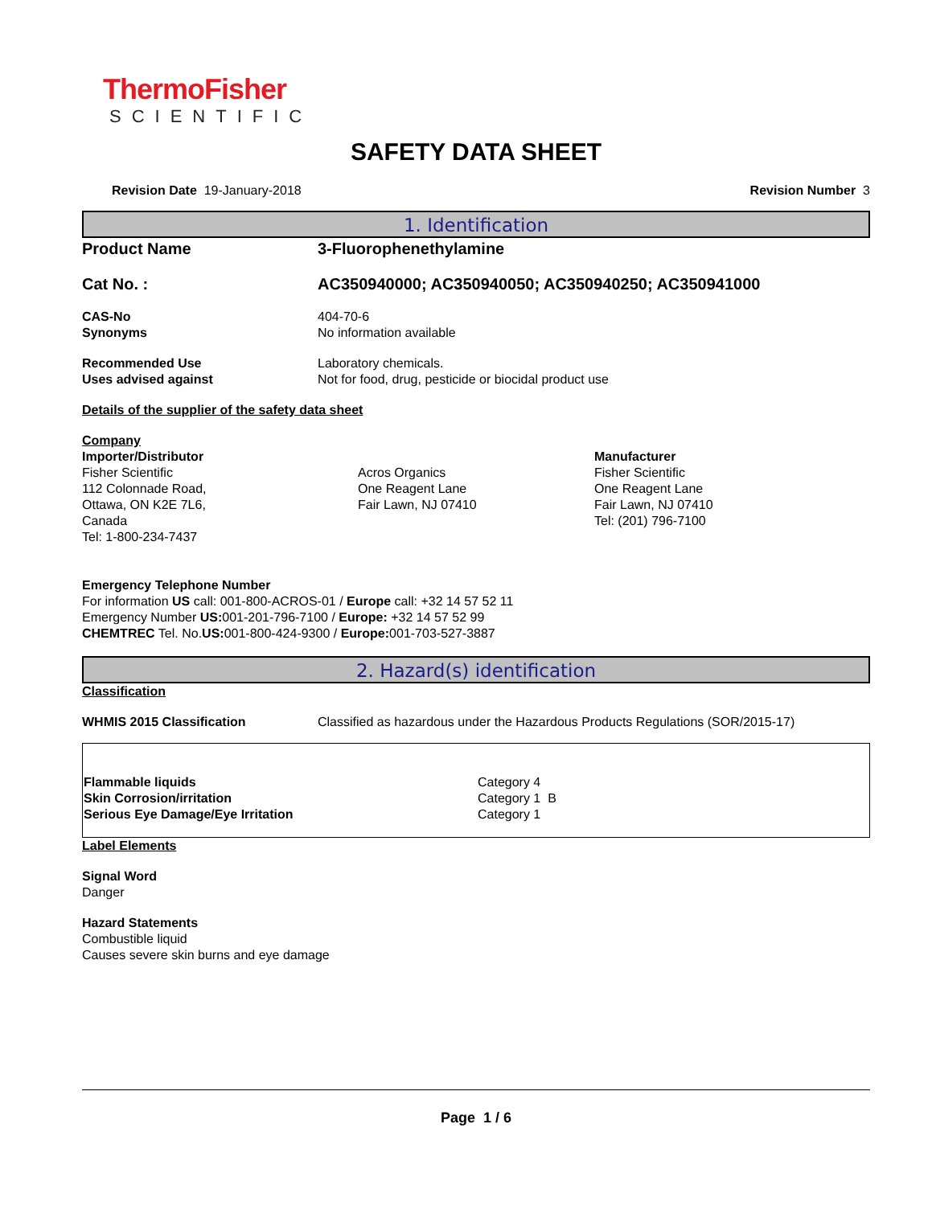ThermoFisher
SCIENTIFIC
SAFETY DATA SHEET
Revision Date 19-January-2018 Revision Number 3
1. Identification
Product Name 3-Fluorophenethylamine
Cat No. : AC350940000; AC350940050; AC350940250; AC350941000
CAS-No
Synonyms
404-70-6
No information available
Recommended Use
Uses advised against
Laboratory chemicals.
Not for food, drug, pesticide or biocidal product use
Details of the supplier of the safety data sheet
Company
Importer/Distributor
Fisher Scientific
112 Colonnade Road,
Ottawa, ON K2E 7L6,
Canada
Tel: 1-800-234-7437
Acros Organics
One Reagent Lane
Fair Lawn, NJ 07410
Manufacturer
Fisher Scientific
One Reagent Lane
Fair Lawn, NJ 07410
Tel: (201) 796-7100
Emergency Telephone Number
For information US call: 001-800-ACROS-01 / Europe call: +32 14 57 52 11
Emergency Number US: 001-201-796-7100 / Europe: +32 14 57 52 99
CHEMTREC Tel. No.US: 001-800-424-9300 / Europe: 001-703-527-3887
2. Hazard(s) identification
Classification
WHMIS 2015 Classification Classified as hazardous under the Hazardous Products Regulations (SOR/2015-17)
| Flammable liquids Skin Corrosion/irritation Serious Eye Damage/Eye Irritation | Category 4 Category 1 B Category 1 |
Label Elements
Signal Word
Danger
Hazard Statements
Combustible liquid
Causes severe skin burns and eye damage
Page 1 / 6